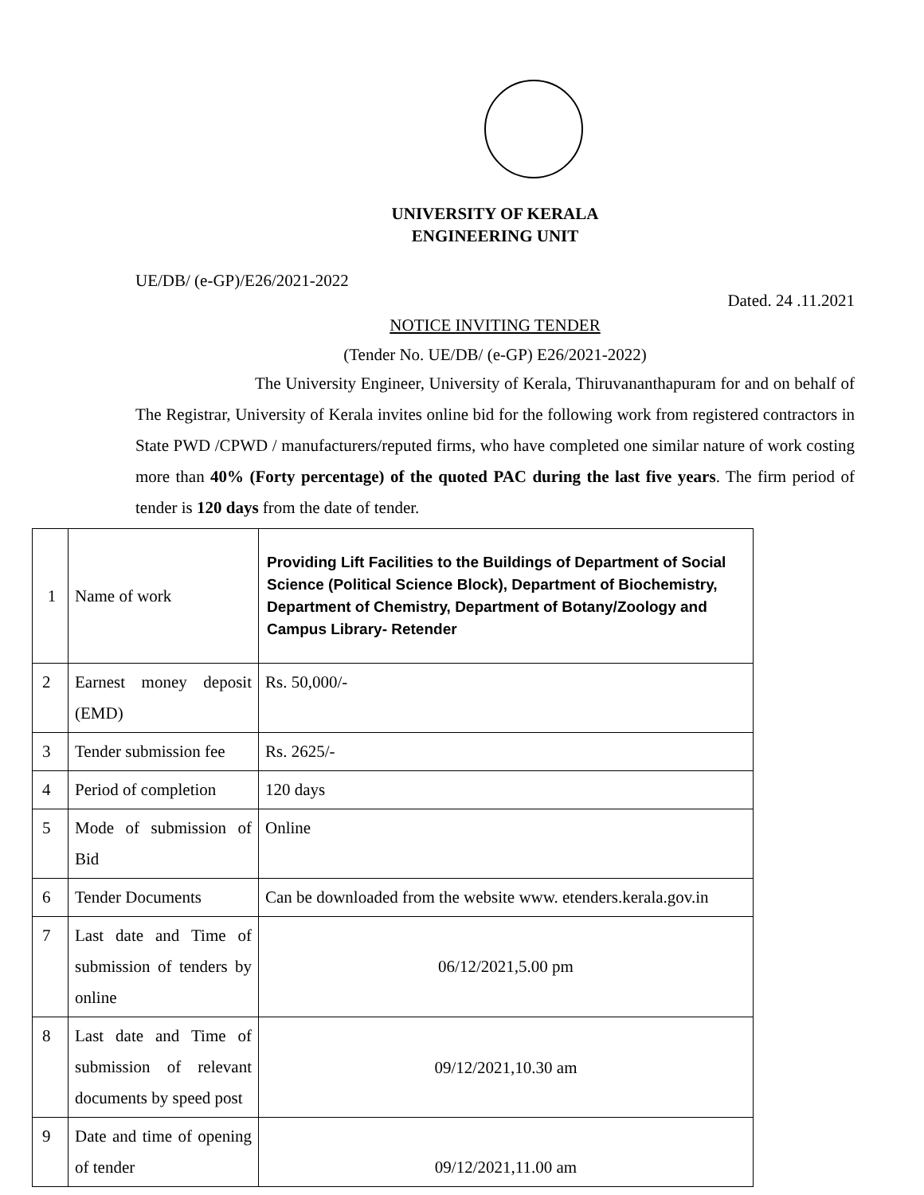UNIVERSITY OF KERALA
ENGINEERING UNIT
UE/DB/ (e-GP)/E26/2021-2022
Dated. 24 .11.2021
NOTICE INVITING TENDER
(Tender No. UE/DB/ (e-GP) E26/2021-2022)
The University Engineer, University of Kerala, Thiruvananthapuram for and on behalf of The Registrar, University of Kerala invites online bid for the following work from registered contractors in State PWD /CPWD / manufacturers/reputed firms, who have completed one similar nature of work costing more than 40% (Forty percentage) of the quoted PAC during the last five years. The firm period of tender is 120 days from the date of tender.
| 1 | Name of work | Providing Lift Facilities to the Buildings of Department of Social Science (Political Science Block), Department of Biochemistry, Department of Chemistry, Department of Botany/Zoology and Campus Library- Retender |
| 2 | Earnest money deposit (EMD) | Rs. 50,000/- |
| 3 | Tender submission fee | Rs. 2625/- |
| 4 | Period of completion | 120 days |
| 5 | Mode of submission of Bid | Online |
| 6 | Tender Documents | Can be downloaded from the website www. etenders.kerala.gov.in |
| 7 | Last date and Time of submission of tenders by online | 06/12/2021,5.00 pm |
| 8 | Last date and Time of submission of relevant documents by speed post | 09/12/2021,10.30 am |
| 9 | Date and time of opening of tender | 09/12/2021,11.00 am |